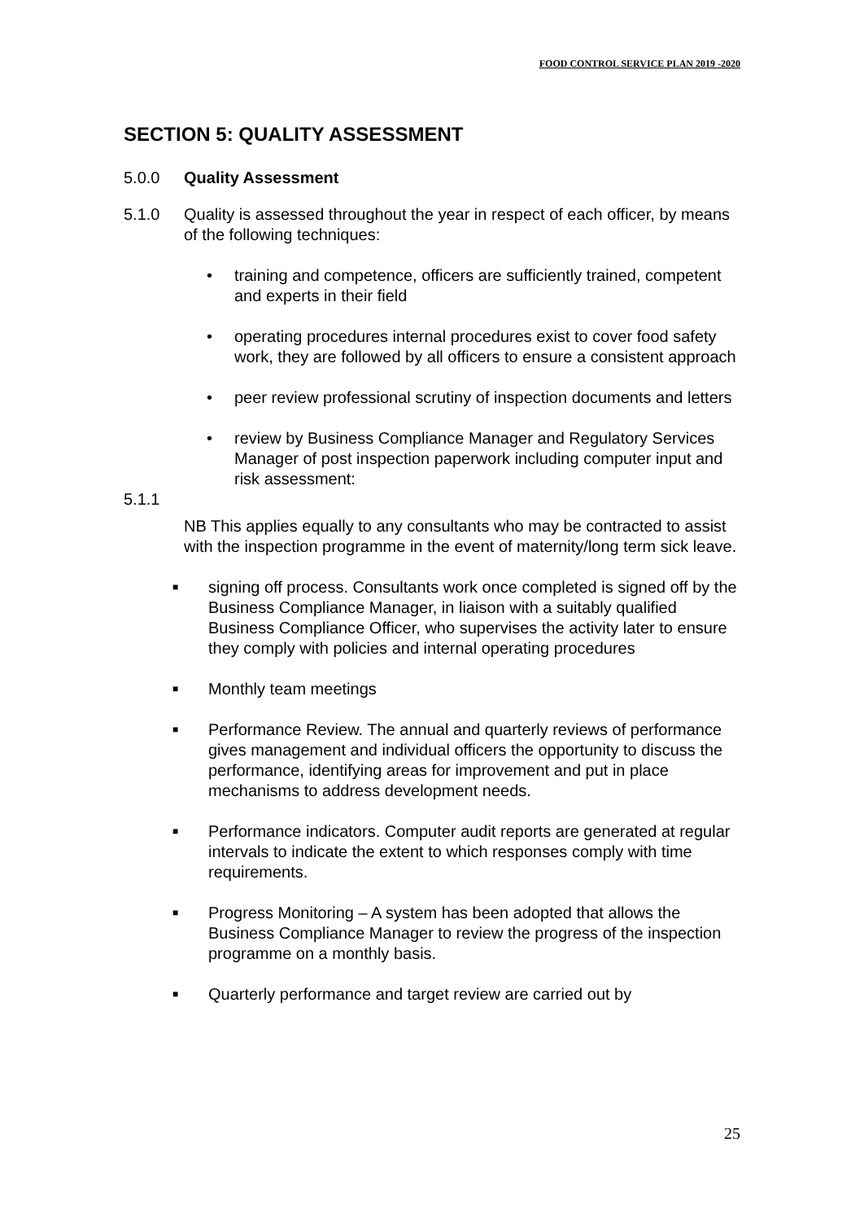FOOD CONTROL SERVICE PLAN 2019 -2020
SECTION 5: QUALITY ASSESSMENT
5.0.0 Quality Assessment
5.1.0 Quality is assessed throughout the year in respect of each officer, by means of the following techniques:
• training and competence, officers are sufficiently trained, competent and experts in their field
• operating procedures internal procedures exist to cover food safety work, they are followed by all officers to ensure a consistent approach
• peer review professional scrutiny of inspection documents and letters
• review by Business Compliance Manager and Regulatory Services Manager of post inspection paperwork including computer input and risk assessment:
5.1.1
NB This applies equally to any consultants who may be contracted to assist with the inspection programme in the event of maternity/long term sick leave.
■ signing off process. Consultants work once completed is signed off by the Business Compliance Manager, in liaison with a suitably qualified Business Compliance Officer, who supervises the activity later to ensure they comply with policies and internal operating procedures
■ Monthly team meetings
■ Performance Review. The annual and quarterly reviews of performance gives management and individual officers the opportunity to discuss the performance, identifying areas for improvement and put in place mechanisms to address development needs.
■ Performance indicators. Computer audit reports are generated at regular intervals to indicate the extent to which responses comply with time requirements.
■ Progress Monitoring – A system has been adopted that allows the Business Compliance Manager to review the progress of the inspection programme on a monthly basis.
■ Quarterly performance and target review are carried out by
25